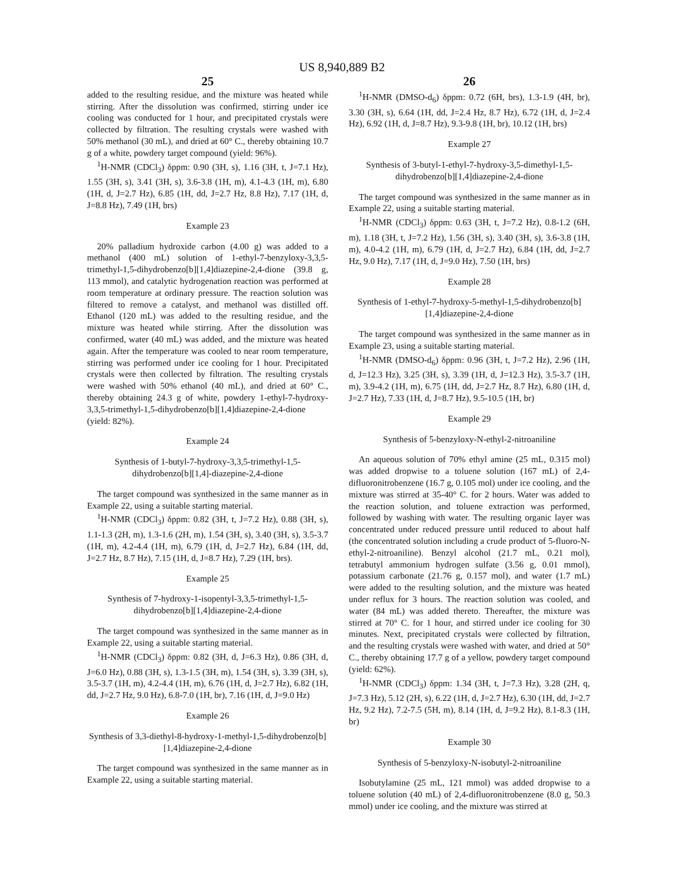US 8,940,889 B2
25
added to the resulting residue, and the mixture was heated while stirring. After the dissolution was confirmed, stirring under ice cooling was conducted for 1 hour, and precipitated crystals were collected by filtration. The resulting crystals were washed with 50% methanol (30 mL), and dried at 60° C., thereby obtaining 10.7 g of a white, powdery target compound (yield: 96%).
<sup>1</sup>H-NMR (CDCl<sub>3</sub>) δppm: 0.90 (3H, s), 1.16 (3H, t, J=7.1 Hz), 1.55 (3H, s), 3.41 (3H, s), 3.6-3.8 (1H, m), 4.1-4.3 (1H, m), 6.80 (1H, d, J=2.7 Hz), 6.85 (1H, dd, J=2.7 Hz, 8.8 Hz), 7.17 (1H, d, J=8.8 Hz), 7.49 (1H, brs)
Example 23
20% palladium hydroxide carbon (4.00 g) was added to a methanol (400 mL) solution of 1-ethyl-7-benzyloxy-3,3,5-trimethyl-1,5-dihydrobenzo[b][1,4]diazepine-2,4-dione (39.8 g, 113 mmol), and catalytic hydrogenation reaction was performed at room temperature at ordinary pressure. The reaction solution was filtered to remove a catalyst, and methanol was distilled off. Ethanol (120 mL) was added to the resulting residue, and the mixture was heated while stirring. After the dissolution was confirmed, water (40 mL) was added, and the mixture was heated again. After the temperature was cooled to near room temperature, stirring was performed under ice cooling for 1 hour. Precipitated crystals were then collected by filtration. The resulting crystals were washed with 50% ethanol (40 mL), and dried at 60° C., thereby obtaining 24.3 g of white, powdery 1-ethyl-7-hydroxy-3,3,5-trimethyl-1,5-dihydrobenzo[b][1,4]diazepine-2,4-dione (yield: 82%).
Example 24
Synthesis of 1-butyl-7-hydroxy-3,3,5-trimethyl-1,5-dihydrobenzo[b][1,4]-diazepine-2,4-dione
The target compound was synthesized in the same manner as in Example 22, using a suitable starting material.
<sup>1</sup>H-NMR (CDCl<sub>3</sub>) δppm: 0.82 (3H, t, J=7.2 Hz), 0.88 (3H, s), 1.1-1.3 (2H, m), 1.3-1.6 (2H, m), 1.54 (3H, s), 3.40 (3H, s), 3.5-3.7 (1H, m), 4.2-4.4 (1H, m), 6.79 (1H, d, J=2.7 Hz), 6.84 (1H, dd, J=2.7 Hz, 8.7 Hz), 7.15 (1H, d, J=8.7 Hz), 7.29 (1H, brs).
Example 25
Synthesis of 7-hydroxy-1-isopentyl-3,3,5-trimethyl-1,5-dihydrobenzo[b][1,4]diazepine-2,4-dione
The target compound was synthesized in the same manner as in Example 22, using a suitable starting material.
<sup>1</sup>H-NMR (CDCl<sub>3</sub>) δppm: 0.82 (3H, d, J=6.3 Hz), 0.86 (3H, d, J=6.0 Hz), 0.88 (3H, s), 1.3-1.5 (3H, m), 1.54 (3H, s), 3.39 (3H, s), 3.5-3.7 (1H, m), 4.2-4.4 (1H, m), 6.76 (1H, d, J=2.7 Hz), 6.82 (1H, dd, J=2.7 Hz, 9.0 Hz), 6.8-7.0 (1H, br), 7.16 (1H, d, J=9.0 Hz)
Example 26
Synthesis of 3,3-diethyl-8-hydroxy-1-methyl-1,5-dihydrobenzo[b][1,4]diazepine-2,4-dione
The target compound was synthesized in the same manner as in Example 22, using a suitable starting material.
26
<sup>1</sup>H-NMR (DMSO-d<sub>6</sub>) δppm: 0.72 (6H, brs), 1.3-1.9 (4H, br), 3.30 (3H, s), 6.64 (1H, dd, J=2.4 Hz, 8.7 Hz), 6.72 (1H, d, J=2.4 Hz), 6.92 (1H, d, J=8.7 Hz), 9.3-9.8 (1H, br), 10.12 (1H, brs)
Example 27
Synthesis of 3-butyl-1-ethyl-7-hydroxy-3,5-dimethyl-1,5-dihydrobenzo[b][1,4]diazepine-2,4-dione
The target compound was synthesized in the same manner as in Example 22, using a suitable starting material.
<sup>1</sup>H-NMR (CDCl<sub>3</sub>) δppm: 0.63 (3H, t, J=7.2 Hz), 0.8-1.2 (6H, m), 1.18 (3H, t, J=7.2 Hz), 1.56 (3H, s), 3.40 (3H, s), 3.6-3.8 (1H, m), 4.0-4.2 (1H, m), 6.79 (1H, d, J=2.7 Hz), 6.84 (1H, dd, J=2.7 Hz, 9.0 Hz), 7.17 (1H, d, J=9.0 Hz), 7.50 (1H, brs)
Example 28
Synthesis of 1-ethyl-7-hydroxy-5-methyl-1,5-dihydrobenzo[b][1,4]diazepine-2,4-dione
The target compound was synthesized in the same manner as in Example 23, using a suitable starting material.
<sup>1</sup>H-NMR (DMSO-d<sub>6</sub>) δppm: 0.96 (3H, t, J=7.2 Hz), 2.96 (1H, d, J=12.3 Hz), 3.25 (3H, s), 3.39 (1H, d, J=12.3 Hz), 3.5-3.7 (1H, m), 3.9-4.2 (1H, m), 6.75 (1H, dd, J=2.7 Hz, 8.7 Hz), 6.80 (1H, d, J=2.7 Hz), 7.33 (1H, d, J=8.7 Hz), 9.5-10.5 (1H, br)
Example 29
Synthesis of 5-benzyloxy-N-ethyl-2-nitroaniline
An aqueous solution of 70% ethyl amine (25 mL, 0.315 mol) was added dropwise to a toluene solution (167 mL) of 2,4-difluoronitrobenzene (16.7 g, 0.105 mol) under ice cooling, and the mixture was stirred at 35-40° C. for 2 hours. Water was added to the reaction solution, and toluene extraction was performed, followed by washing with water. The resulting organic layer was concentrated under reduced pressure until reduced to about half (the concentrated solution including a crude product of 5-fluoro-N-ethyl-2-nitroaniline). Benzyl alcohol (21.7 mL, 0.21 mol), tetrabutyl ammonium hydrogen sulfate (3.56 g, 0.01 mmol), potassium carbonate (21.76 g, 0.157 mol), and water (1.7 mL) were added to the resulting solution, and the mixture was heated under reflux for 3 hours. The reaction solution was cooled, and water (84 mL) was added thereto. Thereafter, the mixture was stirred at 70° C. for 1 hour, and stirred under ice cooling for 30 minutes. Next, precipitated crystals were collected by filtration, and the resulting crystals were washed with water, and dried at 50° C., thereby obtaining 17.7 g of a yellow, powdery target compound (yield: 62%).
<sup>1</sup>H-NMR (CDCl<sub>3</sub>) δppm: 1.34 (3H, t, J=7.3 Hz), 3.28 (2H, q, J=7.3 Hz), 5.12 (2H, s), 6.22 (1H, d, J=2.7 Hz), 6.30 (1H, dd, J=2.7 Hz, 9.2 Hz), 7.2-7.5 (5H, m), 8.14 (1H, d, J=9.2 Hz), 8.1-8.3 (1H, br)
Example 30
Synthesis of 5-benzyloxy-N-isobutyl-2-nitroaniline
Isobutylamine (25 mL, 121 mmol) was added dropwise to a toluene solution (40 mL) of 2,4-difluoronitrobenzene (8.0 g, 50.3 mmol) under ice cooling, and the mixture was stirred at